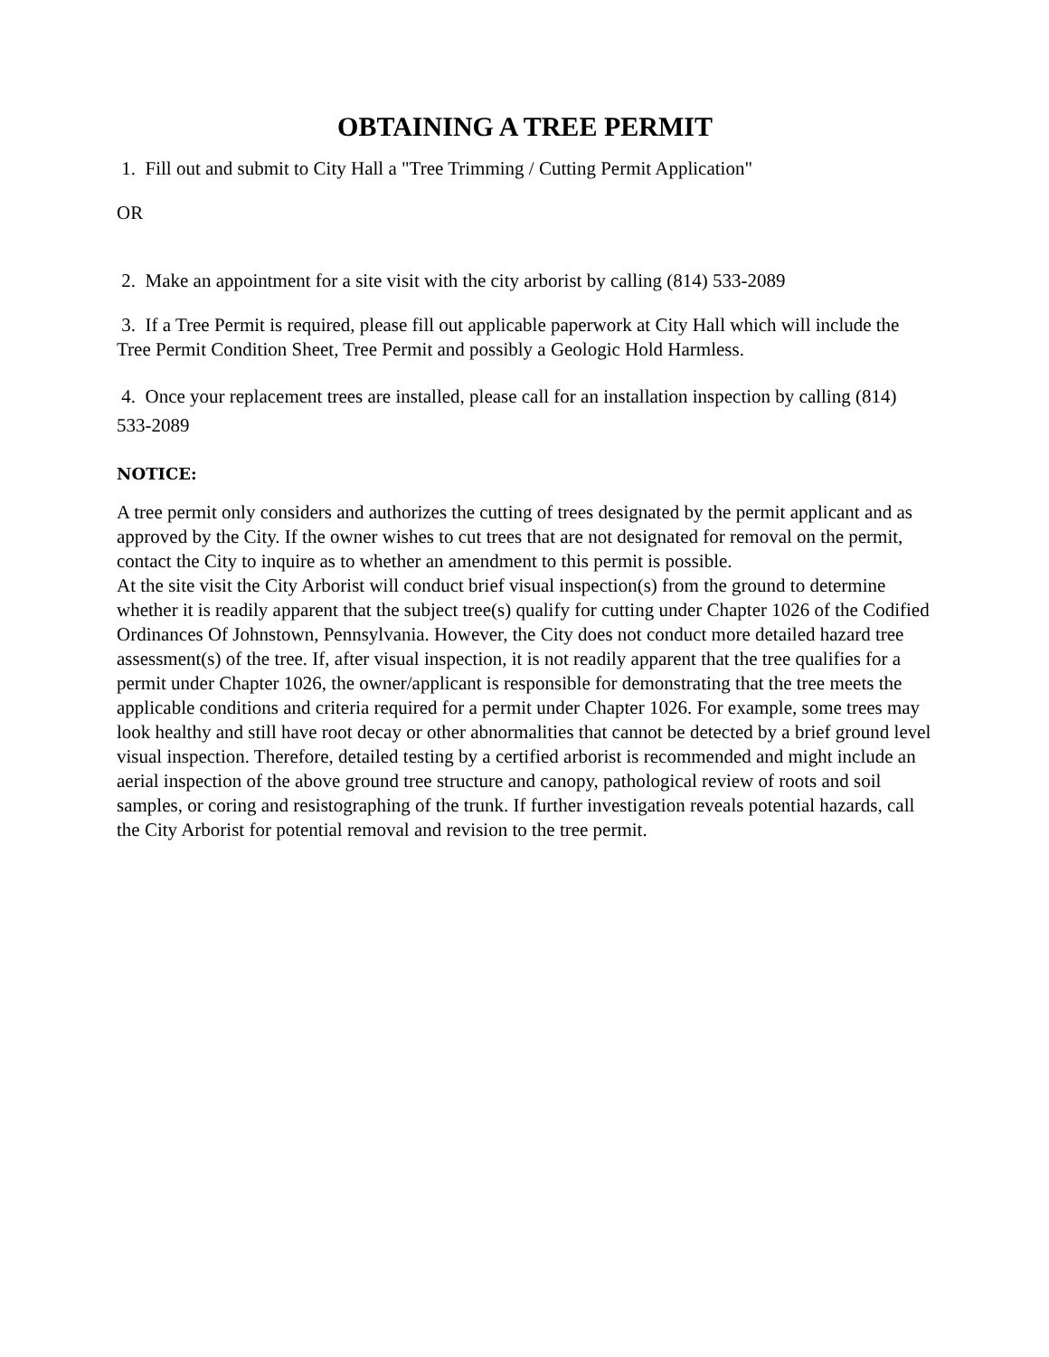OBTAINING A TREE PERMIT
1. Fill out and submit to City Hall a "Tree Trimming / Cutting Permit Application"
OR
2. Make an appointment for a site visit with the city arborist by calling (814) 533-2089
3. If a Tree Permit is required, please fill out applicable paperwork at City Hall which will include the Tree Permit Condition Sheet, Tree Permit and possibly a Geologic Hold Harmless.
4. Once your replacement trees are installed, please call for an installation inspection by calling (814) 533-2089
NOTICE:
A tree permit only considers and authorizes the cutting of trees designated by the permit applicant and as approved by the City. If the owner wishes to cut trees that are not designated for removal on the permit, contact the City to inquire as to whether an amendment to this permit is possible.
At the site visit the City Arborist will conduct brief visual inspection(s) from the ground to determine whether it is readily apparent that the subject tree(s) qualify for cutting under Chapter 1026 of the Codified Ordinances Of Johnstown, Pennsylvania. However, the City does not conduct more detailed hazard tree assessment(s) of the tree. If, after visual inspection, it is not readily apparent that the tree qualifies for a permit under Chapter 1026, the owner/applicant is responsible for demonstrating that the tree meets the applicable conditions and criteria required for a permit under Chapter 1026. For example, some trees may look healthy and still have root decay or other abnormalities that cannot be detected by a brief ground level visual inspection. Therefore, detailed testing by a certified arborist is recommended and might include an aerial inspection of the above ground tree structure and canopy, pathological review of roots and soil samples, or coring and resistographing of the trunk. If further investigation reveals potential hazards, call the City Arborist for potential removal and revision to the tree permit.